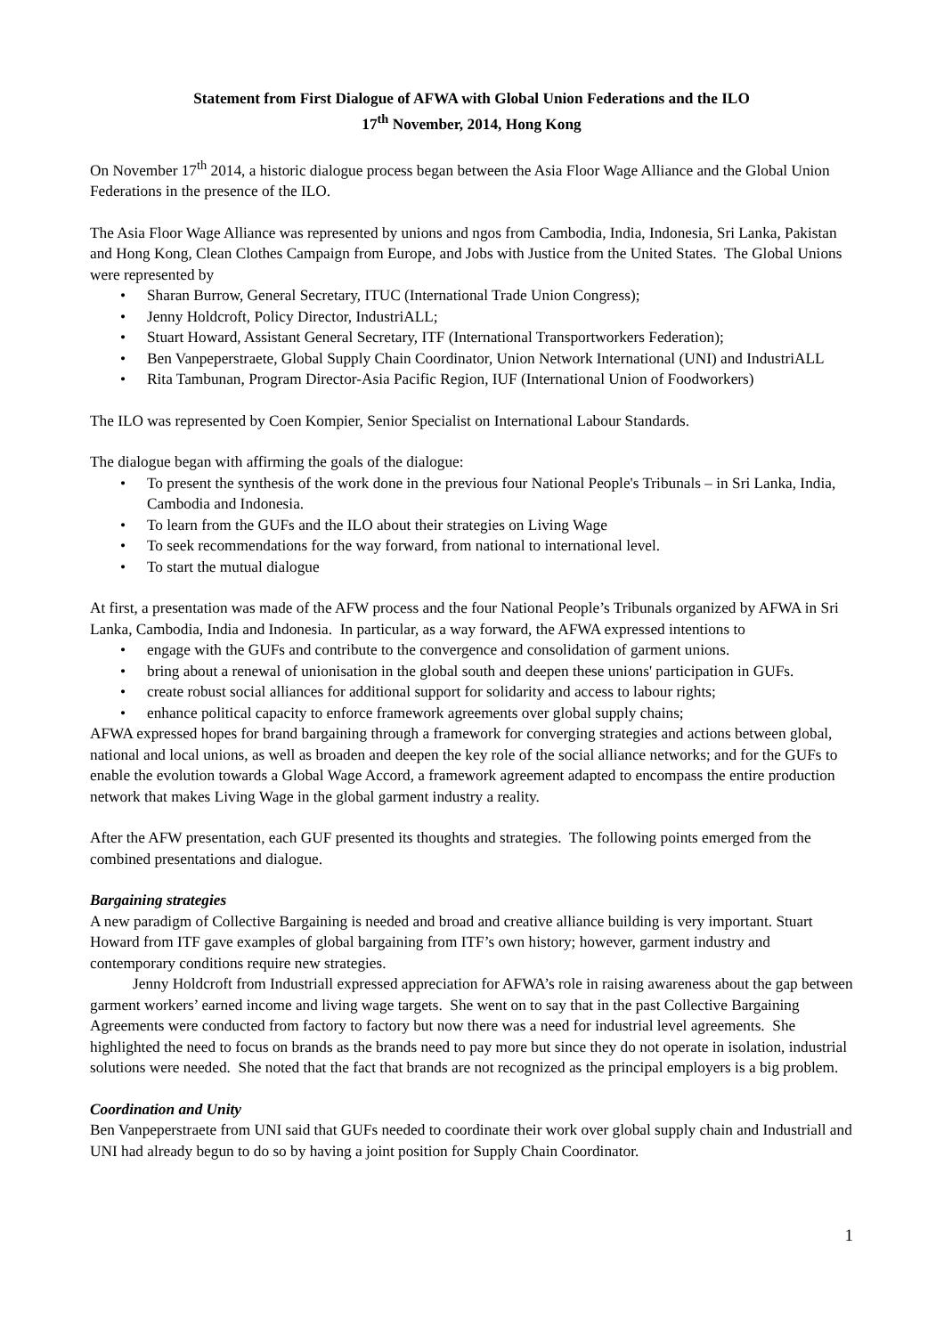Statement from First Dialogue of AFWA with Global Union Federations and the ILO
17<sup>th</sup> November, 2014, Hong Kong
On November 17<sup>th</sup> 2014, a historic dialogue process began between the Asia Floor Wage Alliance and the Global Union Federations in the presence of the ILO.
The Asia Floor Wage Alliance was represented by unions and ngos from Cambodia, India, Indonesia, Sri Lanka, Pakistan and Hong Kong, Clean Clothes Campaign from Europe, and Jobs with Justice from the United States. The Global Unions were represented by
• Sharan Burrow, General Secretary, ITUC (International Trade Union Congress);
• Jenny Holdcroft, Policy Director, IndustriALL;
• Stuart Howard, Assistant General Secretary, ITF (International Transportworkers Federation);
• Ben Vanpeperstraete, Global Supply Chain Coordinator, Union Network International (UNI) and IndustriALL
• Rita Tambunan, Program Director-Asia Pacific Region, IUF (International Union of Foodworkers)
The ILO was represented by Coen Kompier, Senior Specialist on International Labour Standards.
The dialogue began with affirming the goals of the dialogue:
• To present the synthesis of the work done in the previous four National People's Tribunals – in Sri Lanka, India, Cambodia and Indonesia.
• To learn from the GUFs and the ILO about their strategies on Living Wage
• To seek recommendations for the way forward, from national to international level.
• To start the mutual dialogue
At first, a presentation was made of the AFW process and the four National People’s Tribunals organized by AFWA in Sri Lanka, Cambodia, India and Indonesia. In particular, as a way forward, the AFWA expressed intentions to
• engage with the GUFs and contribute to the convergence and consolidation of garment unions.
• bring about a renewal of unionisation in the global south and deepen these unions' participation in GUFs.
• create robust social alliances for additional support for solidarity and access to labour rights;
• enhance political capacity to enforce framework agreements over global supply chains;
AFWA expressed hopes for brand bargaining through a framework for converging strategies and actions between global, national and local unions, as well as broaden and deepen the key role of the social alliance networks; and for the GUFs to enable the evolution towards a Global Wage Accord, a framework agreement adapted to encompass the entire production network that makes Living Wage in the global garment industry a reality.
After the AFW presentation, each GUF presented its thoughts and strategies. The following points emerged from the combined presentations and dialogue.
Bargaining strategies
A new paradigm of Collective Bargaining is needed and broad and creative alliance building is very important. Stuart Howard from ITF gave examples of global bargaining from ITF’s own history; however, garment industry and contemporary conditions require new strategies.
Jenny Holdcroft from Industriall expressed appreciation for AFWA’s role in raising awareness about the gap between garment workers’ earned income and living wage targets. She went on to say that in the past Collective Bargaining Agreements were conducted from factory to factory but now there was a need for industrial level agreements. She highlighted the need to focus on brands as the brands need to pay more but since they do not operate in isolation, industrial solutions were needed. She noted that the fact that brands are not recognized as the principal employers is a big problem.
Coordination and Unity
Ben Vanpeperstraete from UNI said that GUFs needed to coordinate their work over global supply chain and Industriall and UNI had already begun to do so by having a joint position for Supply Chain Coordinator.
1